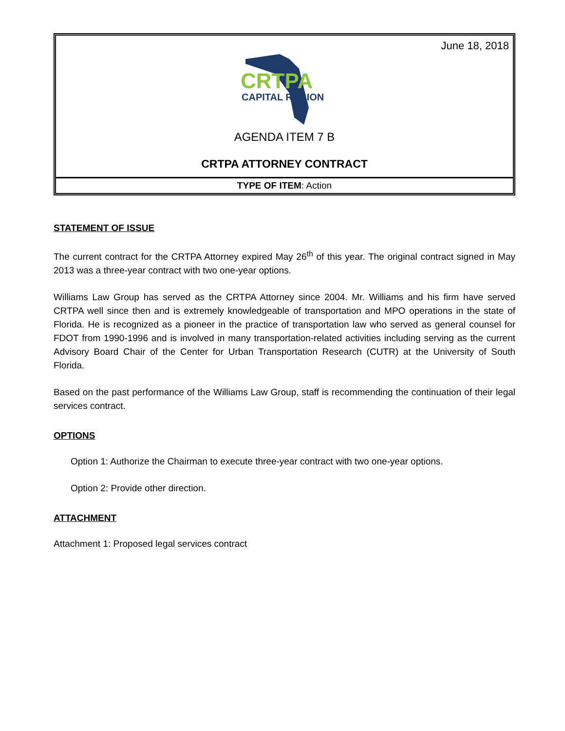June 18, 2018
CRTPA
CAPITAL REGION
AGENDA ITEM 7 B
CRTPA ATTORNEY CONTRACT
TYPE OF ITEM: Action
STATEMENT OF ISSUE
The current contract for the CRTPA Attorney expired May 26<sup>th</sup> of this year. The original contract signed in May 2013 was a three-year contract with two one-year options.
Williams Law Group has served as the CRTPA Attorney since 2004. Mr. Williams and his firm have served CRTPA well since then and is extremely knowledgeable of transportation and MPO operations in the state of Florida. He is recognized as a pioneer in the practice of transportation law who served as general counsel for FDOT from 1990-1996 and is involved in many transportation-related activities including serving as the current Advisory Board Chair of the Center for Urban Transportation Research (CUTR) at the University of South Florida.
Based on the past performance of the Williams Law Group, staff is recommending the continuation of their legal services contract.
OPTIONS
Option 1: Authorize the Chairman to execute three-year contract with two one-year options.
Option 2: Provide other direction.
ATTACHMENT
Attachment 1: Proposed legal services contract